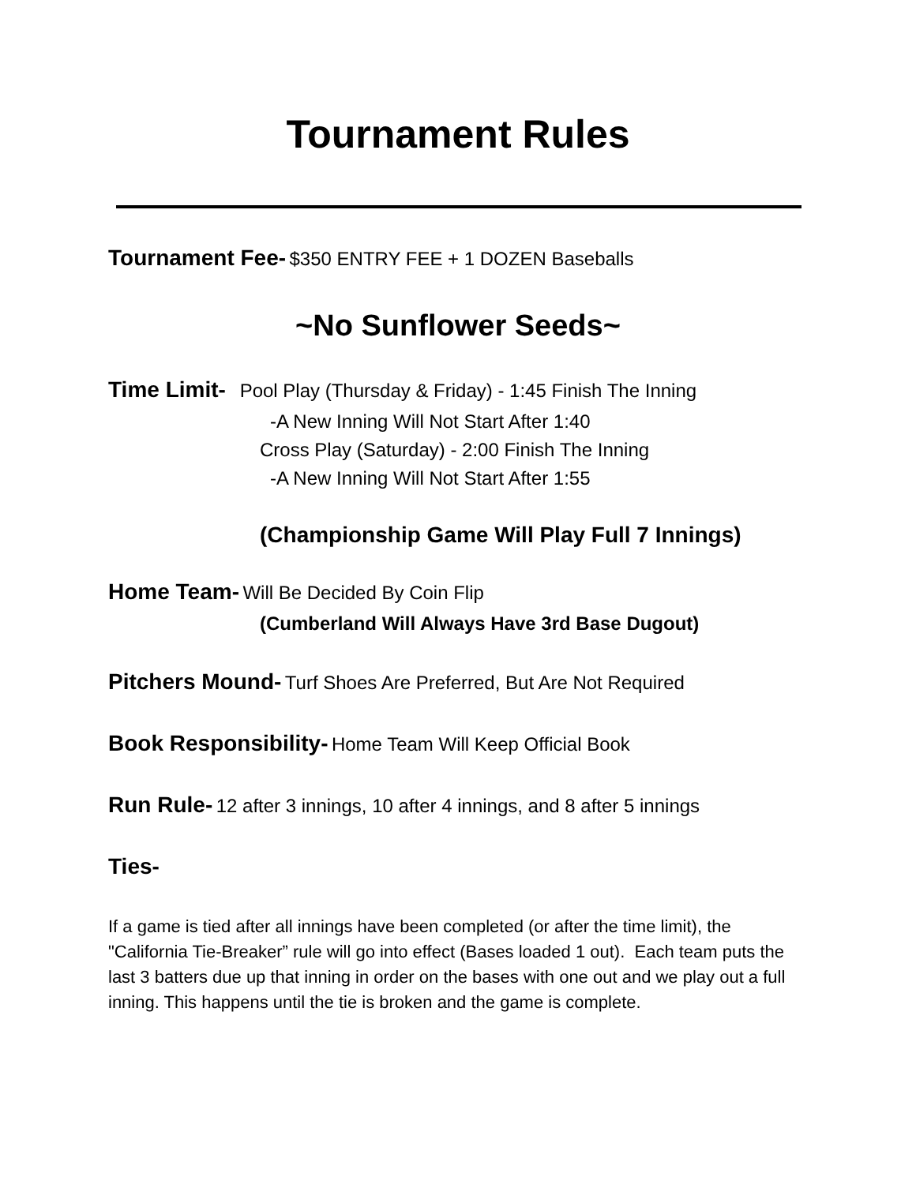Tournament Rules
Tournament Fee- $350 ENTRY FEE + 1 DOZEN Baseballs
~No Sunflower Seeds~
Time Limit- Pool Play (Thursday & Friday) - 1:45 Finish The Inning
-A New Inning Will Not Start After 1:40
Cross Play (Saturday) - 2:00 Finish The Inning
-A New Inning Will Not Start After 1:55
(Championship Game Will Play Full 7 Innings)
Home Team- Will Be Decided By Coin Flip
(Cumberland Will Always Have 3rd Base Dugout)
Pitchers Mound- Turf Shoes Are Preferred, But Are Not Required
Book Responsibility- Home Team Will Keep Official Book
Run Rule- 12 after 3 innings, 10 after 4 innings, and 8 after 5 innings
Ties-
If a game is tied after all innings have been completed (or after the time limit), the "California Tie-Breaker” rule will go into effect (Bases loaded 1 out). Each team puts the last 3 batters due up that inning in order on the bases with one out and we play out a full inning. This happens until the tie is broken and the game is complete.